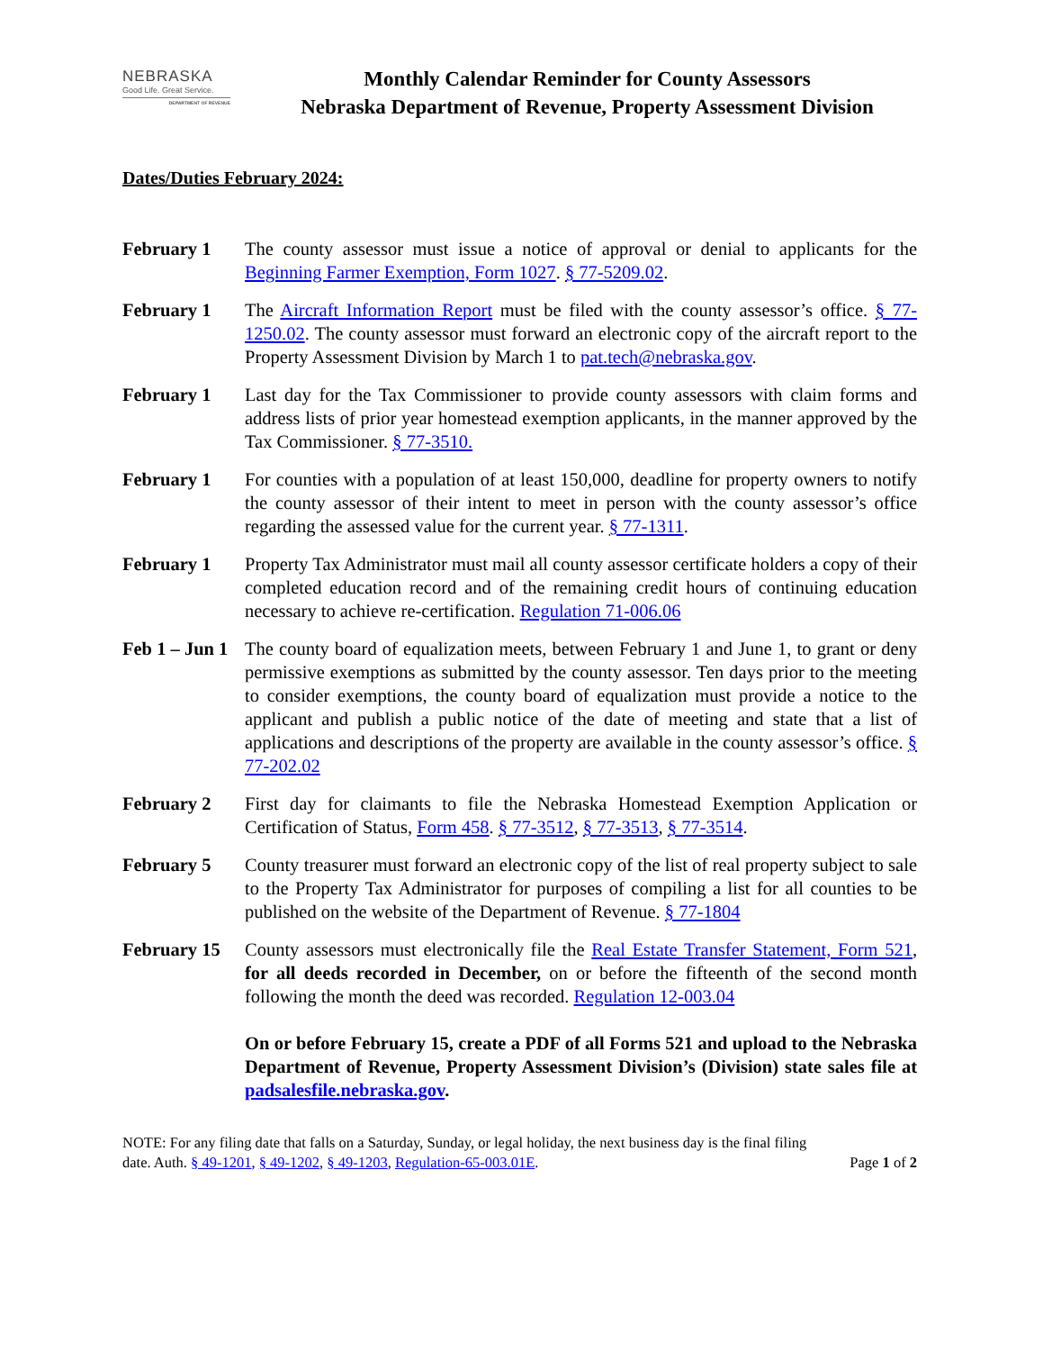NEBRASKA
Good Life. Great Service.
DEPARTMENT OF REVENUE
Monthly Calendar Reminder for County Assessors
Nebraska Department of Revenue, Property Assessment Division
Dates/Duties February 2024:
February 1 The county assessor must issue a notice of approval or denial to applicants for the Beginning Farmer Exemption, Form 1027. § 77-5209.02.
February 1 The Aircraft Information Report must be filed with the county assessor’s office. § 77-1250.02. The county assessor must forward an electronic copy of the aircraft report to the Property Assessment Division by March 1 to pat.tech@nebraska.gov.
February 1 Last day for the Tax Commissioner to provide county assessors with claim forms and address lists of prior year homestead exemption applicants, in the manner approved by the Tax Commissioner. § 77-3510.
February 1 For counties with a population of at least 150,000, deadline for property owners to notify the county assessor of their intent to meet in person with the county assessor’s office regarding the assessed value for the current year. § 77-1311.
February 1 Property Tax Administrator must mail all county assessor certificate holders a copy of their completed education record and of the remaining credit hours of continuing education necessary to achieve re-certification. Regulation 71-006.06
Feb 1 – Jun 1
The county board of equalization meets, between February 1 and June 1, to grant or deny permissive exemptions as submitted by the county assessor. Ten days prior to the meeting to consider exemptions, the county board of equalization must provide a notice to the applicant and publish a public notice of the date of meeting and state that a list of applications and descriptions of the property are available in the county assessor’s office. § 77-202.02
February 2 First day for claimants to file the Nebraska Homestead Exemption Application or Certification of Status, Form 458. § 77-3512, § 77-3513, § 77-3514.
February 5 County treasurer must forward an electronic copy of the list of real property subject to sale to the Property Tax Administrator for purposes of compiling a list for all counties to be published on the website of the Department of Revenue. § 77-1804
February 15 County assessors must electronically file the Real Estate Transfer Statement, Form 521, for all deeds recorded in December, on or before the fifteenth of the second month following the month the deed was recorded. Regulation 12-003.04
On or before February 15, create a PDF of all Forms 521 and upload to the Nebraska Department of Revenue, Property Assessment Division’s (Division) state sales file at padsalesfile.nebraska.gov.
NOTE: For any filing date that falls on a Saturday, Sunday, or legal holiday, the next business day is the final filing
date. Auth. § 49-1201, § 49-1202, § 49-1203, Regulation-65-003.01E. Page 1 of 2